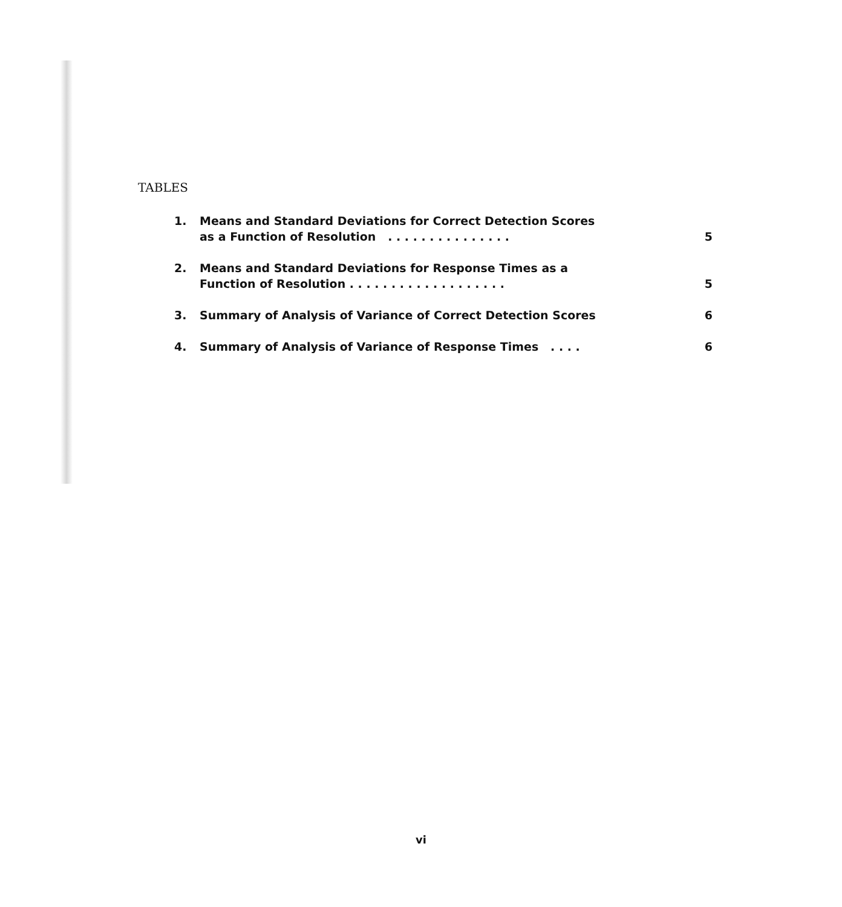TABLES
| 1. | Means and Standard Deviations for Correct Detection Scores as a Function of Resolution . . . . . . . . . . . . . . . | 5 |
| 2. | Means and Standard Deviations for Response Times as a Function of Resolution . . . . . . . . . . . . . . . . . . . | 5 |
| 3. | Summary of Analysis of Variance of Correct Detection Scores | 6 |
| 4. | Summary of Analysis of Variance of Response Times . . . . | 6 |
vi